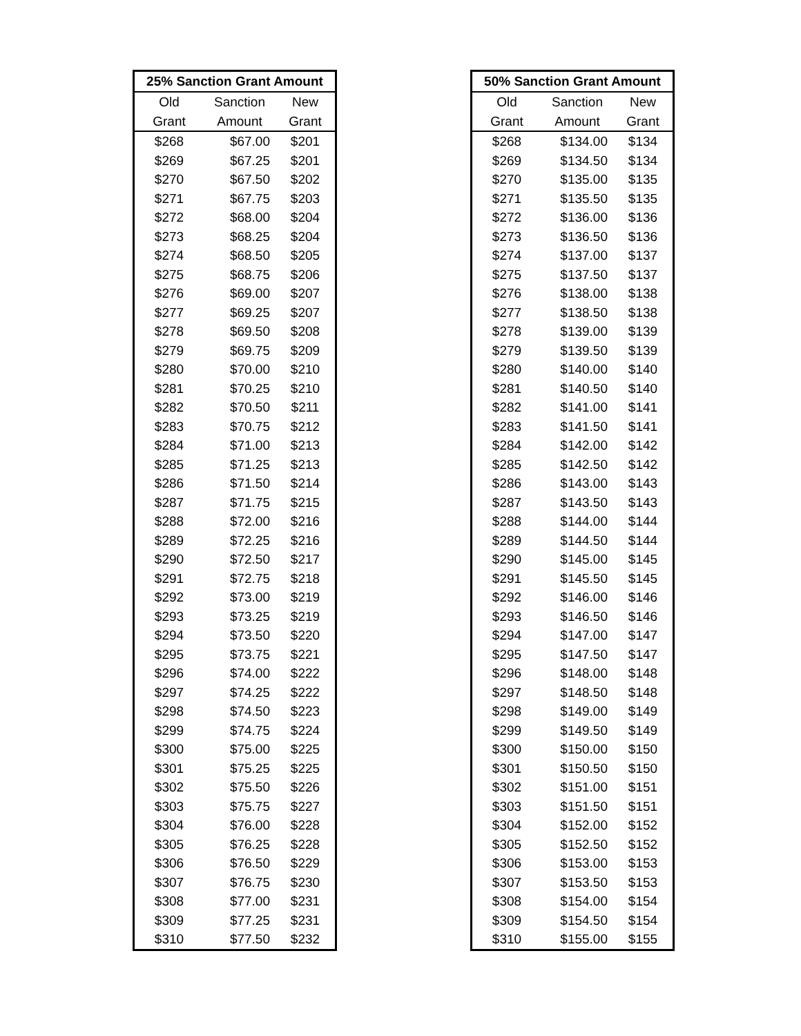| 25% Sanction Grant Amount | | |
| --- | --- | --- |
| Old | Sanction | New |
| Grant | Amount | Grant |
| $268 | $67.00 | $201 |
| $269 | $67.25 | $201 |
| $270 | $67.50 | $202 |
| $271 | $67.75 | $203 |
| $272 | $68.00 | $204 |
| $273 | $68.25 | $204 |
| $274 | $68.50 | $205 |
| $275 | $68.75 | $206 |
| $276 | $69.00 | $207 |
| $277 | $69.25 | $207 |
| $278 | $69.50 | $208 |
| $279 | $69.75 | $209 |
| $280 | $70.00 | $210 |
| $281 | $70.25 | $210 |
| $282 | $70.50 | $211 |
| $283 | $70.75 | $212 |
| $284 | $71.00 | $213 |
| $285 | $71.25 | $213 |
| $286 | $71.50 | $214 |
| $287 | $71.75 | $215 |
| $288 | $72.00 | $216 |
| $289 | $72.25 | $216 |
| $290 | $72.50 | $217 |
| $291 | $72.75 | $218 |
| $292 | $73.00 | $219 |
| $293 | $73.25 | $219 |
| $294 | $73.50 | $220 |
| $295 | $73.75 | $221 |
| $296 | $74.00 | $222 |
| $297 | $74.25 | $222 |
| $298 | $74.50 | $223 |
| $299 | $74.75 | $224 |
| $300 | $75.00 | $225 |
| $301 | $75.25 | $225 |
| $302 | $75.50 | $226 |
| $303 | $75.75 | $227 |
| $304 | $76.00 | $228 |
| $305 | $76.25 | $228 |
| $306 | $76.50 | $229 |
| $307 | $76.75 | $230 |
| $308 | $77.00 | $231 |
| $309 | $77.25 | $231 |
| $310 | $77.50 | $232 |
| 50% Sanction Grant Amount | | |
| --- | --- | --- |
| Old | Sanction | New |
| Grant | Amount | Grant |
| $268 | $134.00 | $134 |
| $269 | $134.50 | $134 |
| $270 | $135.00 | $135 |
| $271 | $135.50 | $135 |
| $272 | $136.00 | $136 |
| $273 | $136.50 | $136 |
| $274 | $137.00 | $137 |
| $275 | $137.50 | $137 |
| $276 | $138.00 | $138 |
| $277 | $138.50 | $138 |
| $278 | $139.00 | $139 |
| $279 | $139.50 | $139 |
| $280 | $140.00 | $140 |
| $281 | $140.50 | $140 |
| $282 | $141.00 | $141 |
| $283 | $141.50 | $141 |
| $284 | $142.00 | $142 |
| $285 | $142.50 | $142 |
| $286 | $143.00 | $143 |
| $287 | $143.50 | $143 |
| $288 | $144.00 | $144 |
| $289 | $144.50 | $144 |
| $290 | $145.00 | $145 |
| $291 | $145.50 | $145 |
| $292 | $146.00 | $146 |
| $293 | $146.50 | $146 |
| $294 | $147.00 | $147 |
| $295 | $147.50 | $147 |
| $296 | $148.00 | $148 |
| $297 | $148.50 | $148 |
| $298 | $149.00 | $149 |
| $299 | $149.50 | $149 |
| $300 | $150.00 | $150 |
| $301 | $150.50 | $150 |
| $302 | $151.00 | $151 |
| $303 | $151.50 | $151 |
| $304 | $152.00 | $152 |
| $305 | $152.50 | $152 |
| $306 | $153.00 | $153 |
| $307 | $153.50 | $153 |
| $308 | $154.00 | $154 |
| $309 | $154.50 | $154 |
| $310 | $155.00 | $155 |